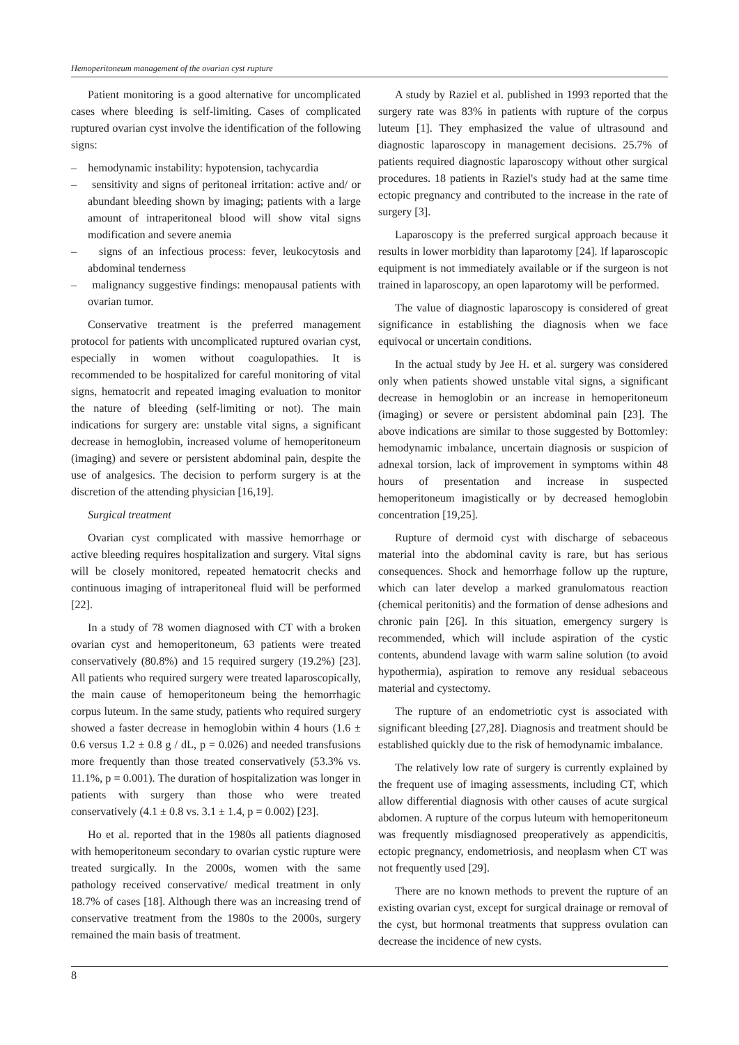Hemoperitoneum management of the ovarian cyst rupture
Patient monitoring is a good alternative for uncomplicated cases where bleeding is self-limiting. Cases of complicated ruptured ovarian cyst involve the identification of the following signs:
– hemodynamic instability: hypotension, tachycardia
– sensitivity and signs of peritoneal irritation: active and/ or abundant bleeding shown by imaging; patients with a large amount of intraperitoneal blood will show vital signs modification and severe anemia
– signs of an infectious process: fever, leukocytosis and abdominal tenderness
– malignancy suggestive findings: menopausal patients with ovarian tumor.
Conservative treatment is the preferred management protocol for patients with uncomplicated ruptured ovarian cyst, especially in women without coagulopathies. It is recommended to be hospitalized for careful monitoring of vital signs, hematocrit and repeated imaging evaluation to monitor the nature of bleeding (self-limiting or not). The main indications for surgery are: unstable vital signs, a significant decrease in hemoglobin, increased volume of hemoperitoneum (imaging) and severe or persistent abdominal pain, despite the use of analgesics. The decision to perform surgery is at the discretion of the attending physician [16,19].
Surgical treatment
Ovarian cyst complicated with massive hemorrhage or active bleeding requires hospitalization and surgery. Vital signs will be closely monitored, repeated hematocrit checks and continuous imaging of intraperitoneal fluid will be performed [22].
In a study of 78 women diagnosed with CT with a broken ovarian cyst and hemoperitoneum, 63 patients were treated conservatively (80.8%) and 15 required surgery (19.2%) [23]. All patients who required surgery were treated laparoscopically, the main cause of hemoperitoneum being the hemorrhagic corpus luteum. In the same study, patients who required surgery showed a faster decrease in hemoglobin within 4 hours (1.6 ± 0.6 versus 1.2 ± 0.8 g / dL, p = 0.026) and needed transfusions more frequently than those treated conservatively (53.3% vs. 11.1%, p = 0.001). The duration of hospitalization was longer in patients with surgery than those who were treated conservatively (4.1 ± 0.8 vs. 3.1 ± 1.4, p = 0.002) [23].
Ho et al. reported that in the 1980s all patients diagnosed with hemoperitoneum secondary to ovarian cystic rupture were treated surgically. In the 2000s, women with the same pathology received conservative/ medical treatment in only 18.7% of cases [18]. Although there was an increasing trend of conservative treatment from the 1980s to the 2000s, surgery remained the main basis of treatment.
A study by Raziel et al. published in 1993 reported that the surgery rate was 83% in patients with rupture of the corpus luteum [1]. They emphasized the value of ultrasound and diagnostic laparoscopy in management decisions. 25.7% of patients required diagnostic laparoscopy without other surgical procedures. 18 patients in Raziel's study had at the same time ectopic pregnancy and contributed to the increase in the rate of surgery [3].
Laparoscopy is the preferred surgical approach because it results in lower morbidity than laparotomy [24]. If laparoscopic equipment is not immediately available or if the surgeon is not trained in laparoscopy, an open laparotomy will be performed.
The value of diagnostic laparoscopy is considered of great significance in establishing the diagnosis when we face equivocal or uncertain conditions.
In the actual study by Jee H. et al. surgery was considered only when patients showed unstable vital signs, a significant decrease in hemoglobin or an increase in hemoperitoneum (imaging) or severe or persistent abdominal pain [23]. The above indications are similar to those suggested by Bottomley: hemodynamic imbalance, uncertain diagnosis or suspicion of adnexal torsion, lack of improvement in symptoms within 48 hours of presentation and increase in suspected hemoperitoneum imagistically or by decreased hemoglobin concentration [19,25].
Rupture of dermoid cyst with discharge of sebaceous material into the abdominal cavity is rare, but has serious consequences. Shock and hemorrhage follow up the rupture, which can later develop a marked granulomatous reaction (chemical peritonitis) and the formation of dense adhesions and chronic pain [26]. In this situation, emergency surgery is recommended, which will include aspiration of the cystic contents, abundend lavage with warm saline solution (to avoid hypothermia), aspiration to remove any residual sebaceous material and cystectomy.
The rupture of an endometriotic cyst is associated with significant bleeding [27,28]. Diagnosis and treatment should be established quickly due to the risk of hemodynamic imbalance.
The relatively low rate of surgery is currently explained by the frequent use of imaging assessments, including CT, which allow differential diagnosis with other causes of acute surgical abdomen. A rupture of the corpus luteum with hemoperitoneum was frequently misdiagnosed preoperatively as appendicitis, ectopic pregnancy, endometriosis, and neoplasm when CT was not frequently used [29].
There are no known methods to prevent the rupture of an existing ovarian cyst, except for surgical drainage or removal of the cyst, but hormonal treatments that suppress ovulation can decrease the incidence of new cysts.
8